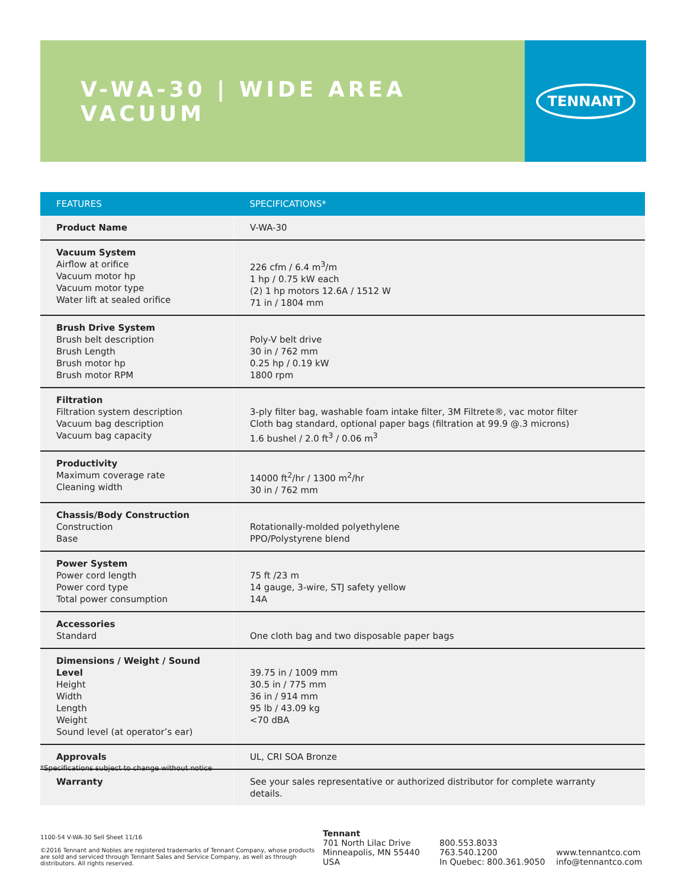V-WA-30 | WIDE AREA VACUUM
TENNANT
| FEATURES | SPECIFICATIONS* |
| --- | --- |
| Product Name | V-WA-30 |
| Vacuum System Airflow at orifice Vacuum motor hp Vacuum motor type Water lift at sealed orifice | 226 cfm / 6.4 m<sup>3</sup>/m 1 hp / 0.75 kW each (2) 1 hp motors 12.6A / 1512 W 71 in / 1804 mm |
| Brush Drive System Brush belt description Brush Length Brush motor hp Brush motor RPM | Poly-V belt drive 30 in / 762 mm 0.25 hp / 0.19 kW 1800 rpm |
| Filtration Filtration system description Vacuum bag description Vacuum bag capacity | 3-ply filter bag, washable foam intake filter, 3M Filtrete®, vac motor filter Cloth bag standard, optional paper bags (filtration at 99.9 @.3 microns) 1.6 bushel / 2.0 ft<sup>3</sup> / 0.06 m<sup>3</sup> |
| Productivity Maximum coverage rate Cleaning width | 14000 ft<sup>2</sup>/hr / 1300 m<sup>2</sup>/hr 30 in / 762 mm |
| Chassis/Body Construction Construction Base | Rotationally-molded polyethylene PPO/Polystyrene blend |
| Power System Power cord length Power cord type Total power consumption | 75 ft /23 m 14 gauge, 3-wire, STJ safety yellow 14A |
| Accessories Standard | One cloth bag and two disposable paper bags |
| Dimensions / Weight / Sound Level Height Width Length Weight Sound level (at operator’s ear) | 39.75 in / 1009 mm 30.5 in / 775 mm 36 in / 914 mm 95 lb / 43.09 kg <70 dBA |
| Approvals | UL, CRI SOA Bronze |
| Warranty | See your sales representative or authorized distributor for complete warranty details. |
*Specifications subject to change without notice
1100-54 V-WA-30 Sell Sheet 11/16
©2016 Tennant and Nobles are registered trademarks of Tennant Company, whose products are sold and serviced through Tennant Sales and Service Company, as well as through distributors. All rights reserved.
Tennant
701 North Lilac Drive
Minneapolis, MN 55440
USA
800.553.8033
763.540.1200
In Quebec: 800.361.9050
www.tennantco.com
info@tennantco.com